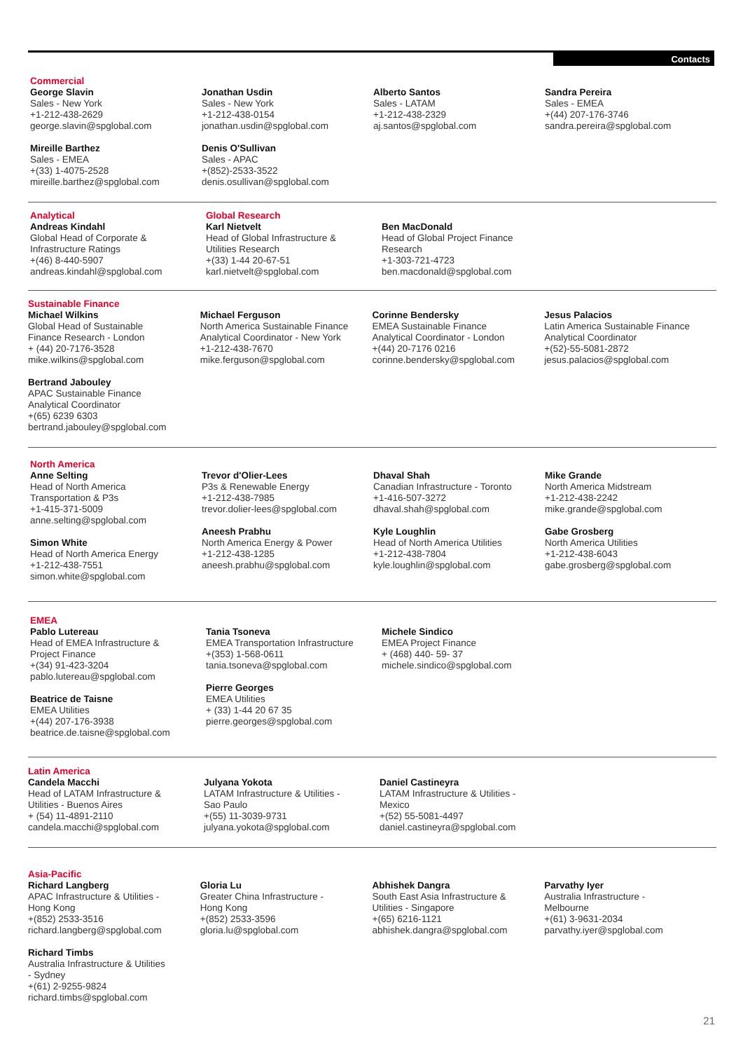Contacts
Commercial
George Slavin
Sales - New York
+1-212-438-2629
george.slavin@spglobal.com
Mireille Barthez
Sales - EMEA
+(33) 1-4075-2528
mireille.barthez@spglobal.com
Jonathan Usdin
Sales - New York
+1-212-438-0154
jonathan.usdin@spglobal.com
Denis O'Sullivan
Sales - APAC
+(852)-2533-3522
denis.osullivan@spglobal.com
Alberto Santos
Sales - LATAM
+1-212-438-2329
aj.santos@spglobal.com
Sandra Pereira
Sales - EMEA
+(44) 207-176-3746
sandra.pereira@spglobal.com
Analytical
Andreas Kindahl
Global Head of Corporate &
Infrastructure Ratings
+(46) 8-440-5907
andreas.kindahl@spglobal.com
Global Research
Karl Nietvelt
Head of Global Infrastructure &
Utilities Research
+(33) 1-44 20-67-51
karl.nietvelt@spglobal.com
Ben MacDonald
Head of Global Project Finance
Research
+1-303-721-4723
ben.macdonald@spglobal.com
Sustainable Finance
Michael Wilkins
Global Head of Sustainable
Finance Research - London
+ (44) 20-7176-3528
mike.wilkins@spglobal.com
Bertrand Jabouley
APAC Sustainable Finance
Analytical Coordinator
+(65) 6239 6303
bertrand.jabouley@spglobal.com
Michael Ferguson
North America Sustainable Finance
Analytical Coordinator - New York
+1-212-438-7670
mike.ferguson@spglobal.com
Corinne Bendersky
EMEA Sustainable Finance
Analytical Coordinator - London
+(44) 20-7176 0216
corinne.bendersky@spglobal.com
Jesus Palacios
Latin America Sustainable Finance
Analytical Coordinator
+(52)-55-5081-2872
jesus.palacios@spglobal.com
North America
Anne Selting
Head of North America
Transportation & P3s
+1-415-371-5009
anne.selting@spglobal.com
Simon White
Head of North America Energy
+1-212-438-7551
simon.white@spglobal.com
Trevor d'Olier-Lees
P3s & Renewable Energy
+1-212-438-7985
trevor.dolier-lees@spglobal.com
Aneesh Prabhu
North America Energy & Power
+1-212-438-1285
aneesh.prabhu@spglobal.com
Dhaval Shah
Canadian Infrastructure - Toronto
+1-416-507-3272
dhaval.shah@spglobal.com
Kyle Loughlin
Head of North America Utilities
+1-212-438-7804
kyle.loughlin@spglobal.com
Mike Grande
North America Midstream
+1-212-438-2242
mike.grande@spglobal.com
Gabe Grosberg
North America Utilities
+1-212-438-6043
gabe.grosberg@spglobal.com
EMEA
Pablo Lutereau
Head of EMEA Infrastructure &
Project Finance
+(34) 91-423-3204
pablo.lutereau@spglobal.com
Beatrice de Taisne
EMEA Utilities
+(44) 207-176-3938
beatrice.de.taisne@spglobal.com
Tania Tsoneva
EMEA Transportation Infrastructure
+(353) 1-568-0611
tania.tsoneva@spglobal.com
Pierre Georges
EMEA Utilities
+ (33) 1-44 20 67 35
pierre.georges@spglobal.com
Michele Sindico
EMEA Project Finance
+ (468) 440- 59- 37
michele.sindico@spglobal.com
Latin America
Candela Macchi
Head of LATAM Infrastructure &
Utilities - Buenos Aires
+ (54) 11-4891-2110
candela.macchi@spglobal.com
Julyana Yokota
LATAM Infrastructure & Utilities -
Sao Paulo
+(55) 11-3039-9731
julyana.yokota@spglobal.com
Daniel Castineyra
LATAM Infrastructure & Utilities -
Mexico
+(52) 55-5081-4497
daniel.castineyra@spglobal.com
Asia-Pacific
Richard Langberg
APAC Infrastructure & Utilities -
Hong Kong
+(852) 2533-3516
richard.langberg@spglobal.com
Richard Timbs
Australia Infrastructure & Utilities
- Sydney
+(61) 2-9255-9824
richard.timbs@spglobal.com
Gloria Lu
Greater China Infrastructure -
Hong Kong
+(852) 2533-3596
gloria.lu@spglobal.com
Abhishek Dangra
South East Asia Infrastructure &
Utilities - Singapore
+(65) 6216-1121
abhishek.dangra@spglobal.com
Parvathy Iyer
Australia Infrastructure -
Melbourne
+(61) 3-9631-2034
parvathy.iyer@spglobal.com
21